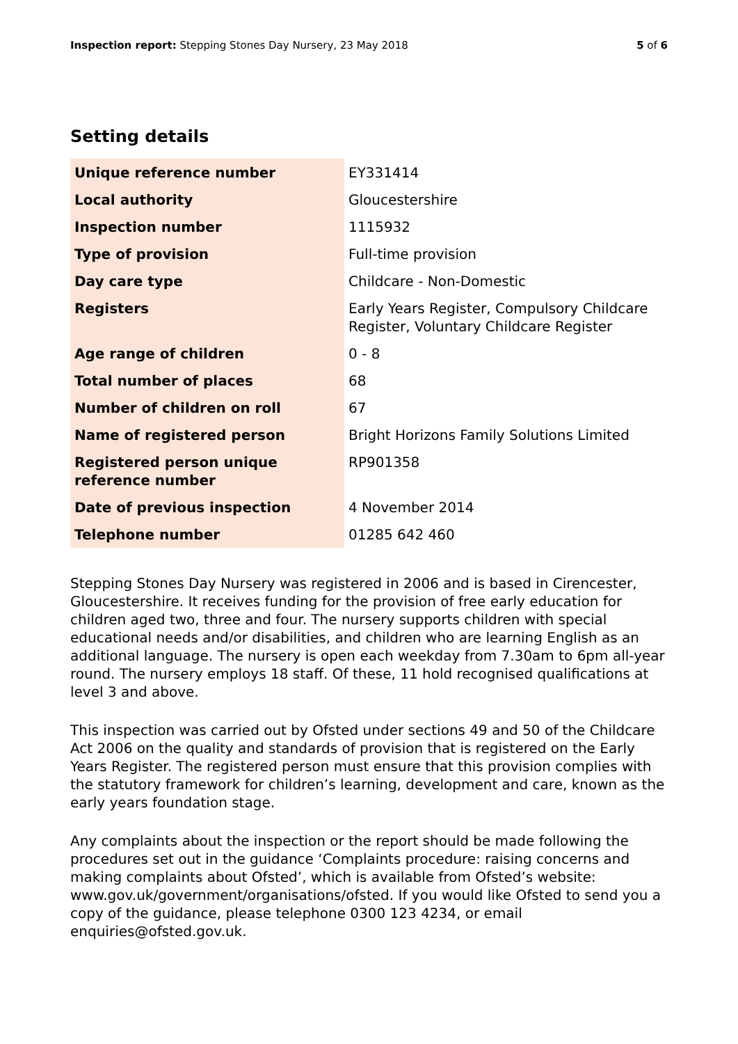Inspection report: Stepping Stones Day Nursery, 23 May 2018
5 of 6
Setting details
| Unique reference number | EY331414 |
| Local authority | Gloucestershire |
| Inspection number | 1115932 |
| Type of provision | Full-time provision |
| Day care type | Childcare - Non-Domestic |
| Registers | Early Years Register, Compulsory Childcare Register, Voluntary Childcare Register |
| Age range of children | 0 - 8 |
| Total number of places | 68 |
| Number of children on roll | 67 |
| Name of registered person | Bright Horizons Family Solutions Limited |
| Registered person unique reference number | RP901358 |
| Date of previous inspection | 4 November 2014 |
| Telephone number | 01285 642 460 |
Stepping Stones Day Nursery was registered in 2006 and is based in Cirencester, Gloucestershire. It receives funding for the provision of free early education for children aged two, three and four. The nursery supports children with special educational needs and/or disabilities, and children who are learning English as an additional language. The nursery is open each weekday from 7.30am to 6pm all-year round. The nursery employs 18 staff. Of these, 11 hold recognised qualifications at level 3 and above.
This inspection was carried out by Ofsted under sections 49 and 50 of the Childcare Act 2006 on the quality and standards of provision that is registered on the Early Years Register. The registered person must ensure that this provision complies with the statutory framework for children’s learning, development and care, known as the early years foundation stage.
Any complaints about the inspection or the report should be made following the procedures set out in the guidance ‘Complaints procedure: raising concerns and making complaints about Ofsted’, which is available from Ofsted’s website: www.gov.uk/government/organisations/ofsted. If you would like Ofsted to send you a copy of the guidance, please telephone 0300 123 4234, or email enquiries@ofsted.gov.uk.